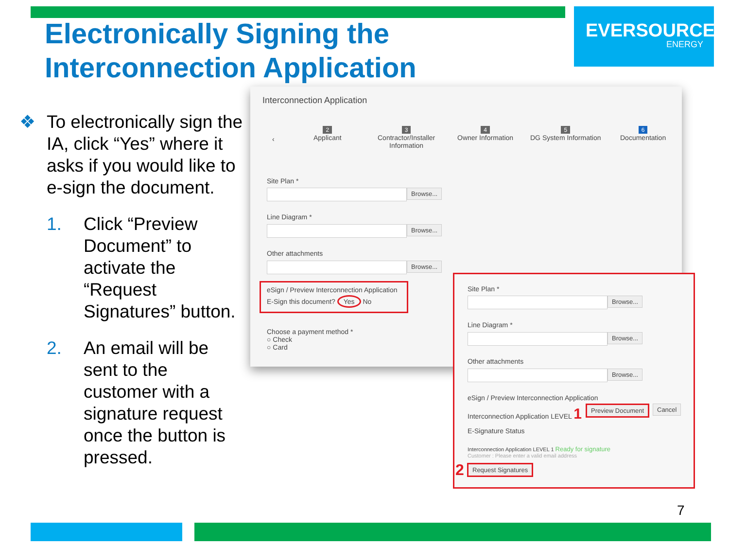Electronically Signing the
Interconnection Application
EVERSOURCE
ENERGY
❖ To electronically sign the IA, click “Yes” where it asks if you would like to e-sign the document.
1. Click “Preview Document” to activate the “Request Signatures” button.
2. An email will be sent to the customer with a signature request once the button is pressed.
Interconnection Application
‹
2
Applicant
3
Contractor/Installer
Information
4
Owner Information
5
DG System Information
6
Documentation
Site Plan *
Browse...
Line Diagram *
Browse...
Other attachments
Browse...
eSign / Preview Interconnection Application
E-Sign this document? Yes No
Choose a payment method *
○ Check
○ Card
Site Plan *
Browse...
Line Diagram *
Browse...
Other attachments
Browse...
eSign / Preview Interconnection Application
Interconnection Application LEVEL 1
Preview Document Cancel
E-Signature Status
Interconnection Application LEVEL 1 Ready for signature
Customer : Please enter a valid email address
2 Request Signatures
7